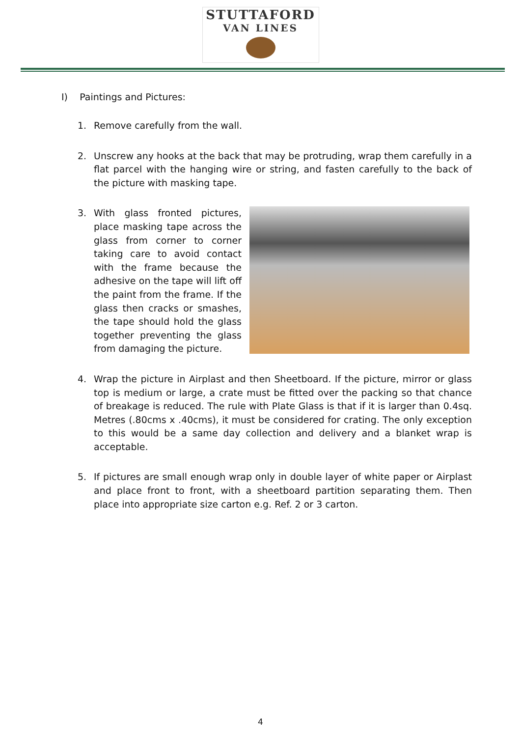STUTTAFORD
VAN LINES
I) Paintings and Pictures:
1. Remove carefully from the wall.
2. Unscrew any hooks at the back that may be protruding, wrap them carefully in a flat parcel with the hanging wire or string, and fasten carefully to the back of the picture with masking tape.
3. With glass fronted pictures, place masking tape across the glass from corner to corner taking care to avoid contact with the frame because the adhesive on the tape will lift off the paint from the frame. If the glass then cracks or smashes, the tape should hold the glass together preventing the glass from damaging the picture.
4. Wrap the picture in Airplast and then Sheetboard. If the picture, mirror or glass top is medium or large, a crate must be fitted over the packing so that chance of breakage is reduced. The rule with Plate Glass is that if it is larger than 0.4sq. Metres (.80cms x .40cms), it must be considered for crating. The only exception to this would be a same day collection and delivery and a blanket wrap is acceptable.
5. If pictures are small enough wrap only in double layer of white paper or Airplast and place front to front, with a sheetboard partition separating them. Then place into appropriate size carton e.g. Ref. 2 or 3 carton.
4